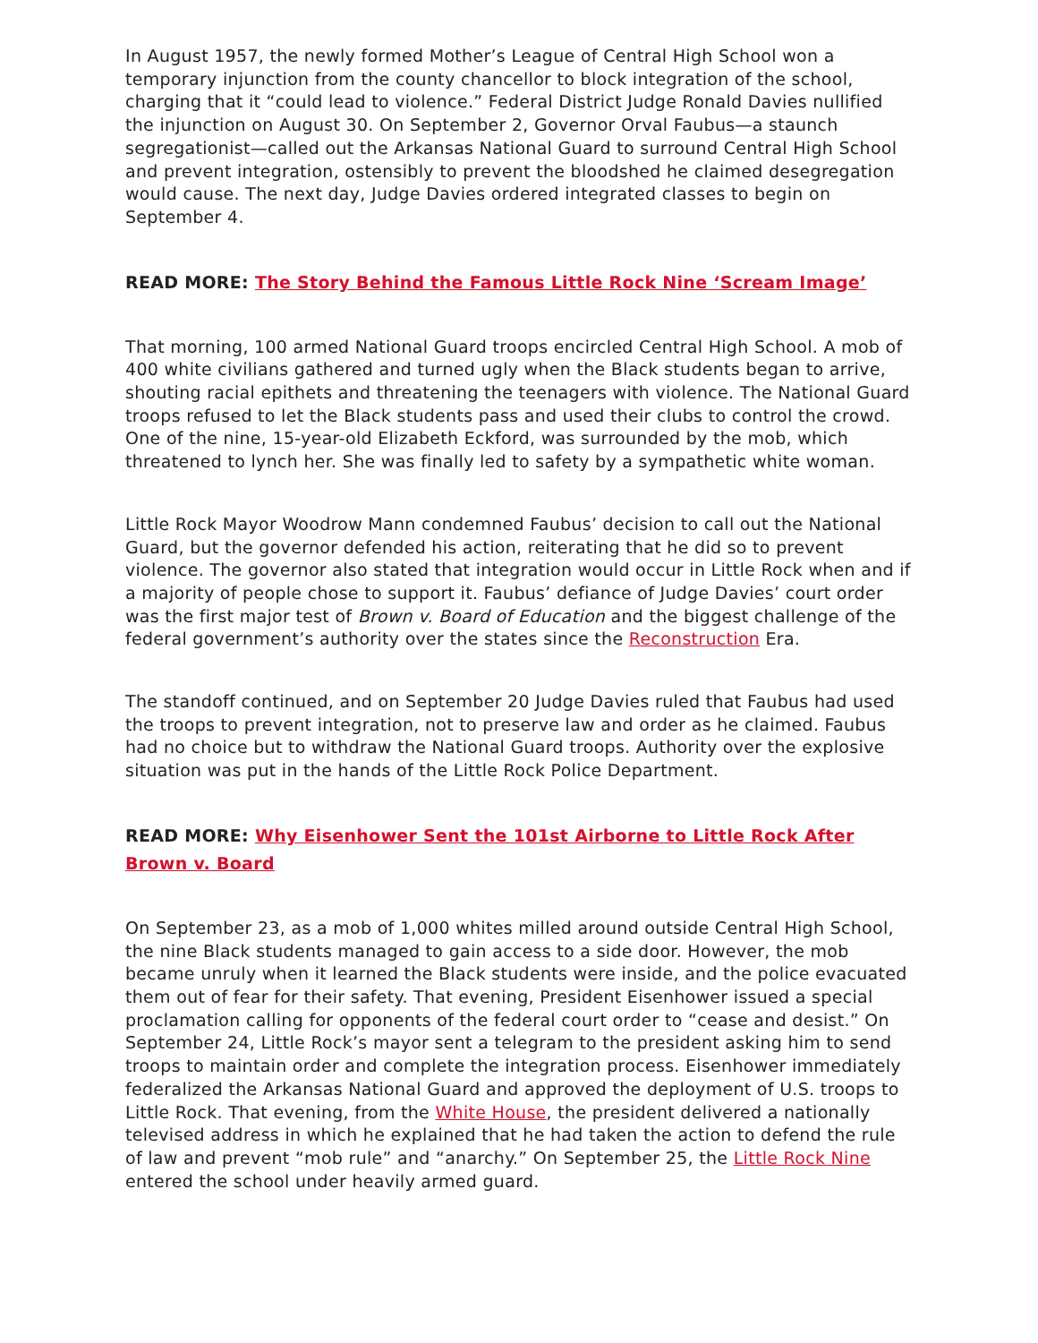In August 1957, the newly formed Mother’s League of Central High School won a temporary injunction from the county chancellor to block integration of the school, charging that it “could lead to violence.” Federal District Judge Ronald Davies nullified the injunction on August 30. On September 2, Governor Orval Faubus—a staunch segregationist—called out the Arkansas National Guard to surround Central High School and prevent integration, ostensibly to prevent the bloodshed he claimed desegregation would cause. The next day, Judge Davies ordered integrated classes to begin on September 4.
READ MORE: The Story Behind the Famous Little Rock Nine ‘Scream Image’
That morning, 100 armed National Guard troops encircled Central High School. A mob of 400 white civilians gathered and turned ugly when the Black students began to arrive, shouting racial epithets and threatening the teenagers with violence. The National Guard troops refused to let the Black students pass and used their clubs to control the crowd. One of the nine, 15-year-old Elizabeth Eckford, was surrounded by the mob, which threatened to lynch her. She was finally led to safety by a sympathetic white woman.
Little Rock Mayor Woodrow Mann condemned Faubus’ decision to call out the National Guard, but the governor defended his action, reiterating that he did so to prevent violence. The governor also stated that integration would occur in Little Rock when and if a majority of people chose to support it. Faubus’ defiance of Judge Davies’ court order was the first major test of Brown v. Board of Education and the biggest challenge of the federal government’s authority over the states since the Reconstruction Era.
The standoff continued, and on September 20 Judge Davies ruled that Faubus had used the troops to prevent integration, not to preserve law and order as he claimed. Faubus had no choice but to withdraw the National Guard troops. Authority over the explosive situation was put in the hands of the Little Rock Police Department.
READ MORE: Why Eisenhower Sent the 101st Airborne to Little Rock After Brown v. Board
On September 23, as a mob of 1,000 whites milled around outside Central High School, the nine Black students managed to gain access to a side door. However, the mob became unruly when it learned the Black students were inside, and the police evacuated them out of fear for their safety. That evening, President Eisenhower issued a special proclamation calling for opponents of the federal court order to “cease and desist.” On September 24, Little Rock’s mayor sent a telegram to the president asking him to send troops to maintain order and complete the integration process. Eisenhower immediately federalized the Arkansas National Guard and approved the deployment of U.S. troops to Little Rock. That evening, from the White House, the president delivered a nationally televised address in which he explained that he had taken the action to defend the rule of law and prevent “mob rule” and “anarchy.” On September 25, the Little Rock Nine entered the school under heavily armed guard.